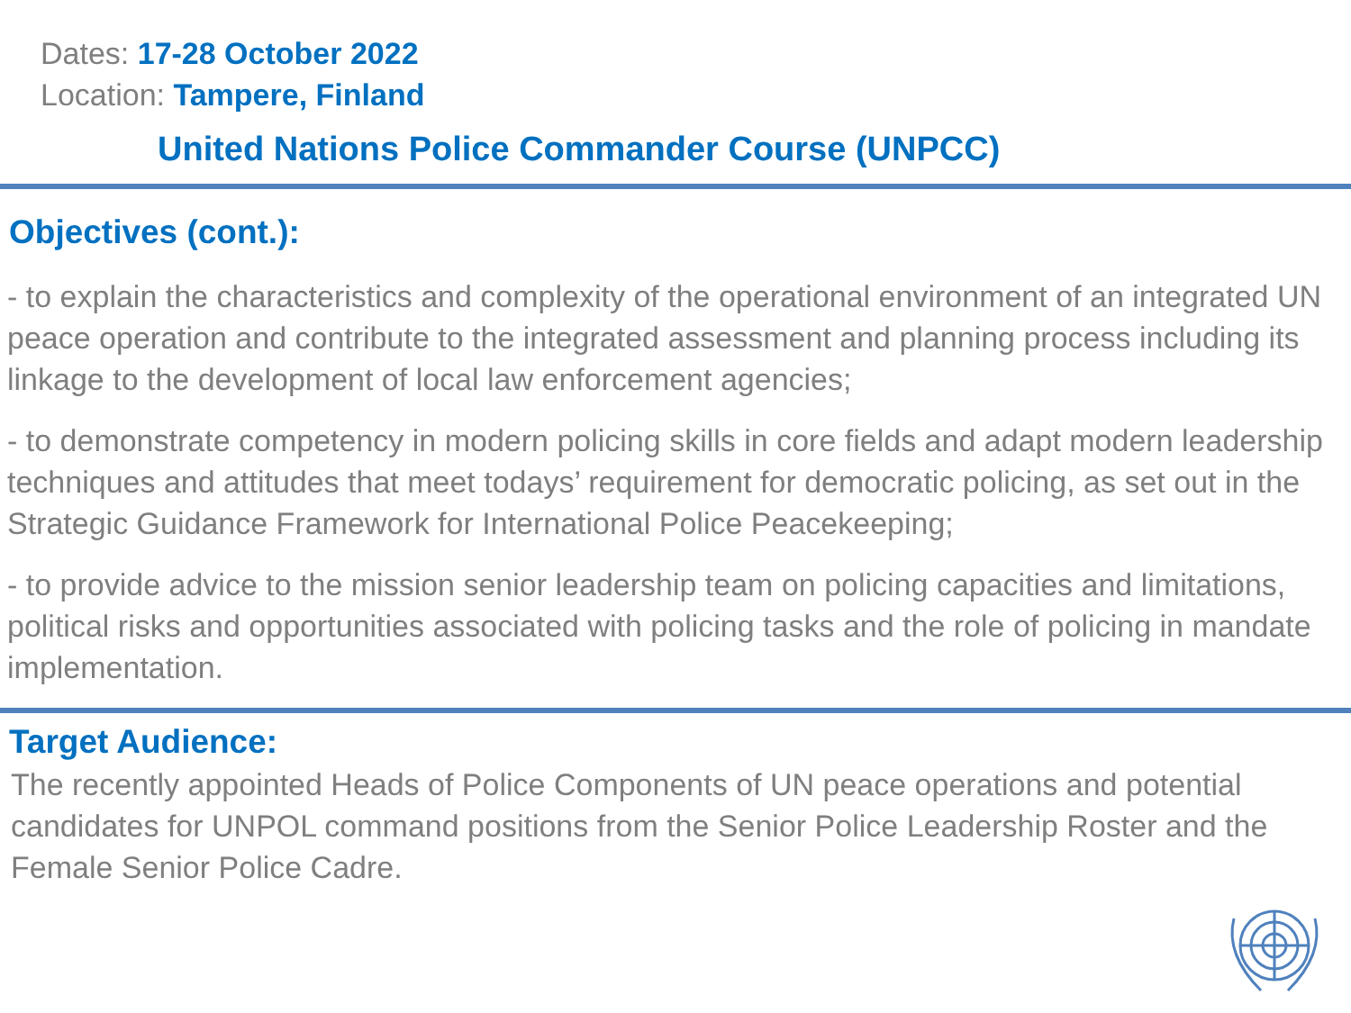Dates: 17-28 October 2022
Location: Tampere, Finland
United Nations Police Commander Course (UNPCC)
Objectives (cont.):
- to explain the characteristics and complexity of the operational environment of an integrated UN peace operation and contribute to the integrated assessment and planning process including its linkage to the development of local law enforcement agencies;
- to demonstrate competency in modern policing skills in core fields and adapt modern leadership techniques and attitudes that meet todays’ requirement for democratic policing, as set out in the Strategic Guidance Framework for International Police Peacekeeping;
- to provide advice to the mission senior leadership team on policing capacities and limitations, political risks and opportunities associated with policing tasks and the role of policing in mandate implementation.
Target Audience:
The recently appointed Heads of Police Components of UN peace operations and potential candidates for UNPOL command positions from the Senior Police Leadership Roster and the Female Senior Police Cadre.